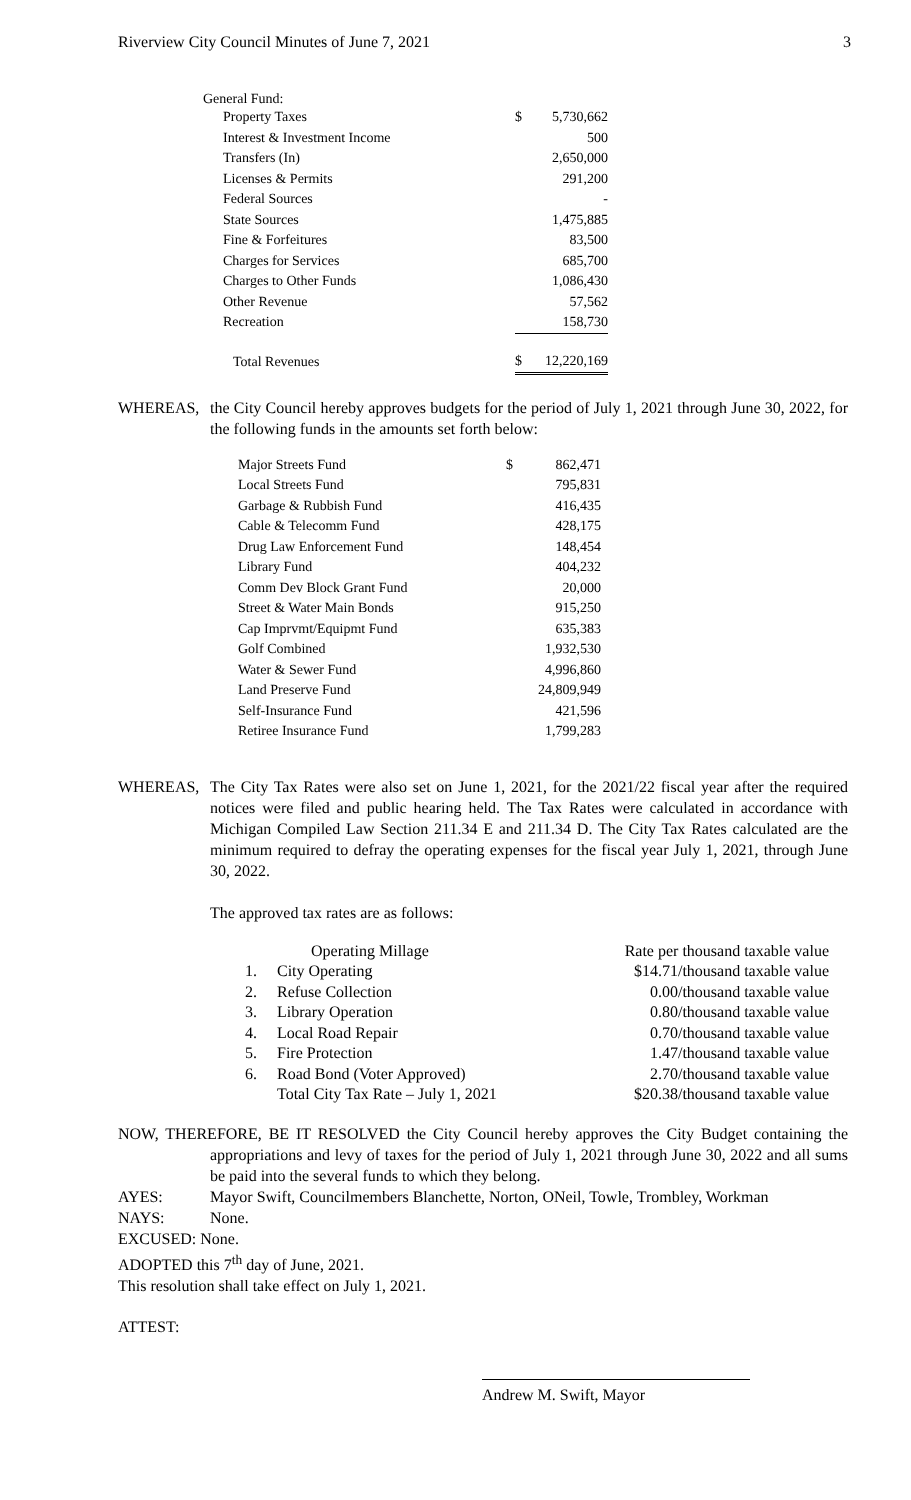Riverview City Council Minutes of June 7, 2021 3
General Fund:
| Property Taxes | $ | 5,730,662 |
| Interest & Investment Income | | 500 |
| Transfers (In) | | 2,650,000 |
| Licenses & Permits | | 291,200 |
| Federal Sources | | - |
| State Sources | | 1,475,885 |
| Fine & Forfeitures | | 83,500 |
| Charges for Services | | 685,700 |
| Charges to Other Funds | | 1,086,430 |
| Other Revenue | | 57,562 |
| Recreation | | 158,730 |
| Total Revenues | $ | 12,220,169 |
WHEREAS, the City Council hereby approves budgets for the period of July 1, 2021 through June 30, 2022, for the following funds in the amounts set forth below:
| Major Streets Fund | $ | 862,471 |
| Local Streets Fund | | 795,831 |
| Garbage & Rubbish Fund | | 416,435 |
| Cable & Telecomm Fund | | 428,175 |
| Drug Law Enforcement Fund | | 148,454 |
| Library Fund | | 404,232 |
| Comm Dev Block Grant Fund | | 20,000 |
| Street & Water Main Bonds | | 915,250 |
| Cap Imprvmt/Equipmt Fund | | 635,383 |
| Golf Combined | | 1,932,530 |
| Water & Sewer Fund | | 4,996,860 |
| Land Preserve Fund | | 24,809,949 |
| Self-Insurance Fund | | 421,596 |
| Retiree Insurance Fund | | 1,799,283 |
WHEREAS, The City Tax Rates were also set on June 1, 2021, for the 2021/22 fiscal year after the required notices were filed and public hearing held. The Tax Rates were calculated in accordance with Michigan Compiled Law Section 211.34 E and 211.34 D. The City Tax Rates calculated are the minimum required to defray the operating expenses for the fiscal year July 1, 2021, through June 30, 2022.
The approved tax rates are as follows:
| | Operating Millage | Rate per thousand taxable value |
| 1. | City Operating | $14.71/thousand taxable value |
| 2. | Refuse Collection | 0.00/thousand taxable value |
| 3. | Library Operation | 0.80/thousand taxable value |
| 4. | Local Road Repair | 0.70/thousand taxable value |
| 5. | Fire Protection | 1.47/thousand taxable value |
| 6. | Road Bond (Voter Approved) | 2.70/thousand taxable value |
| | Total City Tax Rate – July 1, 2021 | $20.38/thousand taxable value |
NOW, THEREFORE, BE IT RESOLVED the City Council hereby approves the City Budget containing the appropriations and levy of taxes for the period of July 1, 2021 through June 30, 2022 and all sums be paid into the several funds to which they belong.
AYES: Mayor Swift, Councilmembers Blanchette, Norton, ONeil, Towle, Trombley, Workman
NAYS: None.
EXCUSED: None.
ADOPTED this 7<sup>th</sup> day of June, 2021.
This resolution shall take effect on July 1, 2021.
ATTEST:
Andrew M. Swift, Mayor